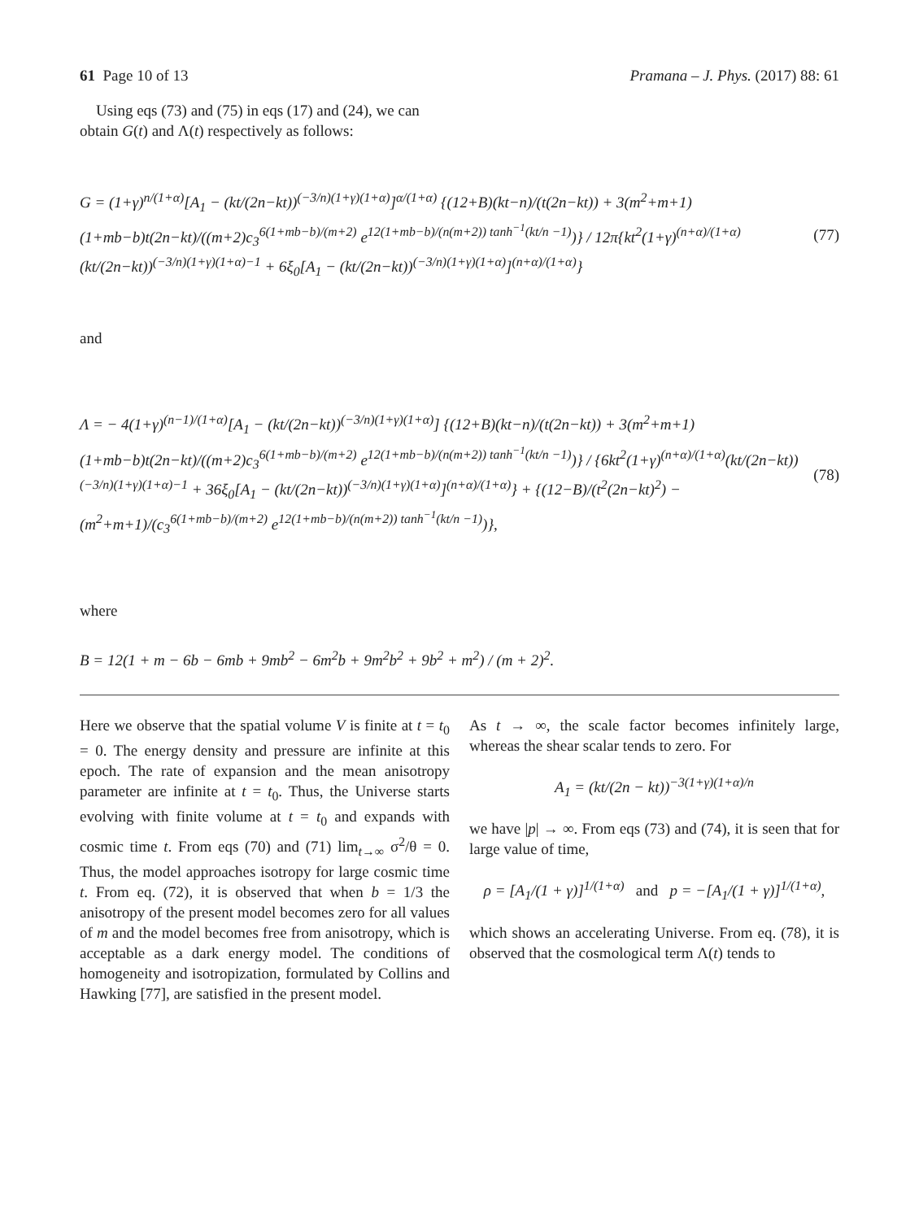61 Page 10 of 13 Pramana – J. Phys. (2017) 88: 61
Using eqs (73) and (75) in eqs (17) and (24), we can obtain G(t) and Λ(t) respectively as follows:
G = (1+γ)<sup>n/(1+α)</sup>[A<sub>1</sub> − (kt/(2n−kt))<sup>(−3/n)(1+γ)(1+α)</sup>]<sup>α/(1+α)</sup> {(12+B)(kt−n)/(t(2n−kt)) + 3(m<sup>2</sup>+m+1)(1+mb−b)t(2n−kt)/((m+2)c<sub>3</sub><sup>6(1+mb−b)/(m+2)</sup> e<sup>12(1+mb−b)/(n(m+2)) tanh<sup>−1</sup>(kt/n −1)</sup>)} / 12π{kt<sup>2</sup>(1+γ)<sup>(n+α)/(1+α)</sup>(kt/(2n−kt))<sup>(−3/n)(1+γ)(1+α)−1</sup> + 6ξ<sub>0</sub>[A<sub>1</sub> − (kt/(2n−kt))<sup>(−3/n)(1+γ)(1+α)</sup>]<sup>(n+α)/(1+α)</sup>}
(77)
and
Λ = − 4(1+γ)<sup>(n−1)/(1+α)</sup>[A<sub>1</sub> − (kt/(2n−kt))<sup>(−3/n)(1+γ)(1+α)</sup>] {(12+B)(kt−n)/(t(2n−kt)) + 3(m<sup>2</sup>+m+1)(1+mb−b)t(2n−kt)/((m+2)c<sub>3</sub><sup>6(1+mb−b)/(m+2)</sup> e<sup>12(1+mb−b)/(n(m+2)) tanh<sup>−1</sup>(kt/n −1)</sup>)} / {6kt<sup>2</sup>(1+γ)<sup>(n+α)/(1+α)</sup>(kt/(2n−kt))<sup>(−3/n)(1+γ)(1+α)−1</sup> + 36ξ<sub>0</sub>[A<sub>1</sub> − (kt/(2n−kt))<sup>(−3/n)(1+γ)(1+α)</sup>]<sup>(n+α)/(1+α)</sup>} + {(12−B)/(t<sup>2</sup>(2n−kt)<sup>2</sup>) − (m<sup>2</sup>+m+1)/(c<sub>3</sub><sup>6(1+mb−b)/(m+2)</sup> e<sup>12(1+mb−b)/(n(m+2)) tanh<sup>−1</sup>(kt/n −1)</sup>)},
(78)
where
B = 12(1 + m − 6b − 6mb + 9mb<sup>2</sup> − 6m<sup>2</sup>b + 9m<sup>2</sup>b<sup>2</sup> + 9b<sup>2</sup> + m<sup>2</sup>) / (m + 2)<sup>2</sup>.
Here we observe that the spatial volume V is finite at t = t<sub>0</sub> = 0. The energy density and pressure are infinite at this epoch. The rate of expansion and the mean anisotropy parameter are infinite at t = t<sub>0</sub>. Thus, the Universe starts evolving with finite volume at t = t<sub>0</sub> and expands with cosmic time t. From eqs (70) and (71) lim<sub>t→∞</sub> σ<sup>2</sup>/θ = 0. Thus, the model approaches isotropy for large cosmic time t. From eq. (72), it is observed that when b = 1/3 the anisotropy of the present model becomes zero for all values of m and the model becomes free from anisotropy, which is acceptable as a dark energy model. The conditions of homogeneity and isotropization, formulated by Collins and Hawking [77], are satisfied in the present model.
As t → ∞, the scale factor becomes infinitely large, whereas the shear scalar tends to zero. For
A<sub>1</sub> = (kt/(2n − kt))<sup>−3(1+γ)(1+α)/n</sup>
we have |p| → ∞. From eqs (73) and (74), it is seen that for large value of time,
ρ = [A<sub>1</sub>/(1 + γ)]<sup>1/(1+α)</sup> and p = −[A<sub>1</sub>/(1 + γ)]<sup>1/(1+α)</sup>,
which shows an accelerating Universe. From eq. (78), it is observed that the cosmological term Λ(t) tends to